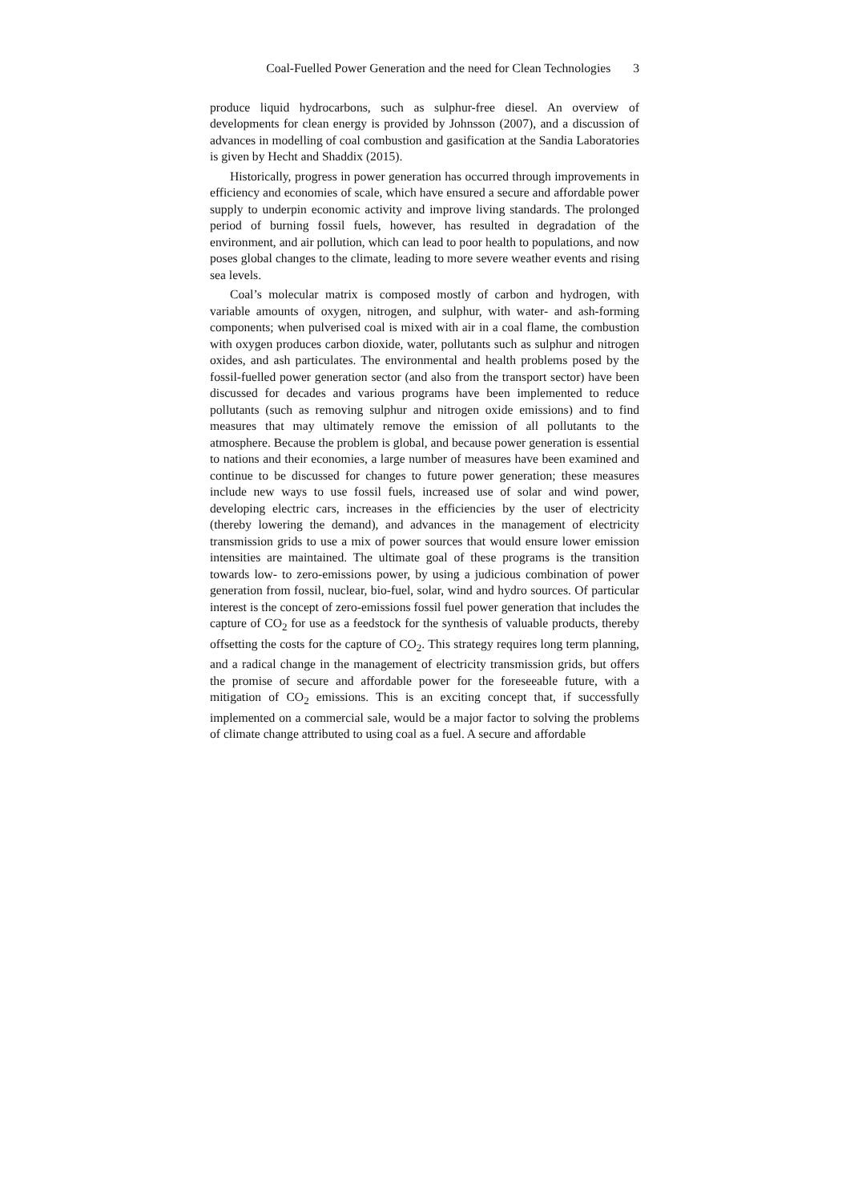Coal-Fuelled Power Generation and the need for Clean Technologies 3
produce liquid hydrocarbons, such as sulphur-free diesel. An overview of developments for clean energy is provided by Johnsson (2007), and a discussion of advances in modelling of coal combustion and gasification at the Sandia Laboratories is given by Hecht and Shaddix (2015).
Historically, progress in power generation has occurred through improvements in efficiency and economies of scale, which have ensured a secure and affordable power supply to underpin economic activity and improve living standards. The prolonged period of burning fossil fuels, however, has resulted in degradation of the environment, and air pollution, which can lead to poor health to populations, and now poses global changes to the climate, leading to more severe weather events and rising sea levels.
Coal’s molecular matrix is composed mostly of carbon and hydrogen, with variable amounts of oxygen, nitrogen, and sulphur, with water- and ash-forming components; when pulverised coal is mixed with air in a coal flame, the combustion with oxygen produces carbon dioxide, water, pollutants such as sulphur and nitrogen oxides, and ash particulates. The environmental and health problems posed by the fossil-fuelled power generation sector (and also from the transport sector) have been discussed for decades and various programs have been implemented to reduce pollutants (such as removing sulphur and nitrogen oxide emissions) and to find measures that may ultimately remove the emission of all pollutants to the atmosphere. Because the problem is global, and because power generation is essential to nations and their economies, a large number of measures have been examined and continue to be discussed for changes to future power generation; these measures include new ways to use fossil fuels, increased use of solar and wind power, developing electric cars, increases in the efficiencies by the user of electricity (thereby lowering the demand), and advances in the management of electricity transmission grids to use a mix of power sources that would ensure lower emission intensities are maintained. The ultimate goal of these programs is the transition towards low- to zero-emissions power, by using a judicious combination of power generation from fossil, nuclear, bio-fuel, solar, wind and hydro sources. Of particular interest is the concept of zero-emissions fossil fuel power generation that includes the capture of CO<sub>2</sub> for use as a feedstock for the synthesis of valuable products, thereby offsetting the costs for the capture of CO<sub>2</sub>. This strategy requires long term planning, and a radical change in the management of electricity transmission grids, but offers the promise of secure and affordable power for the foreseeable future, with a mitigation of CO<sub>2</sub> emissions. This is an exciting concept that, if successfully implemented on a commercial sale, would be a major factor to solving the problems of climate change attributed to using coal as a fuel. A secure and affordable